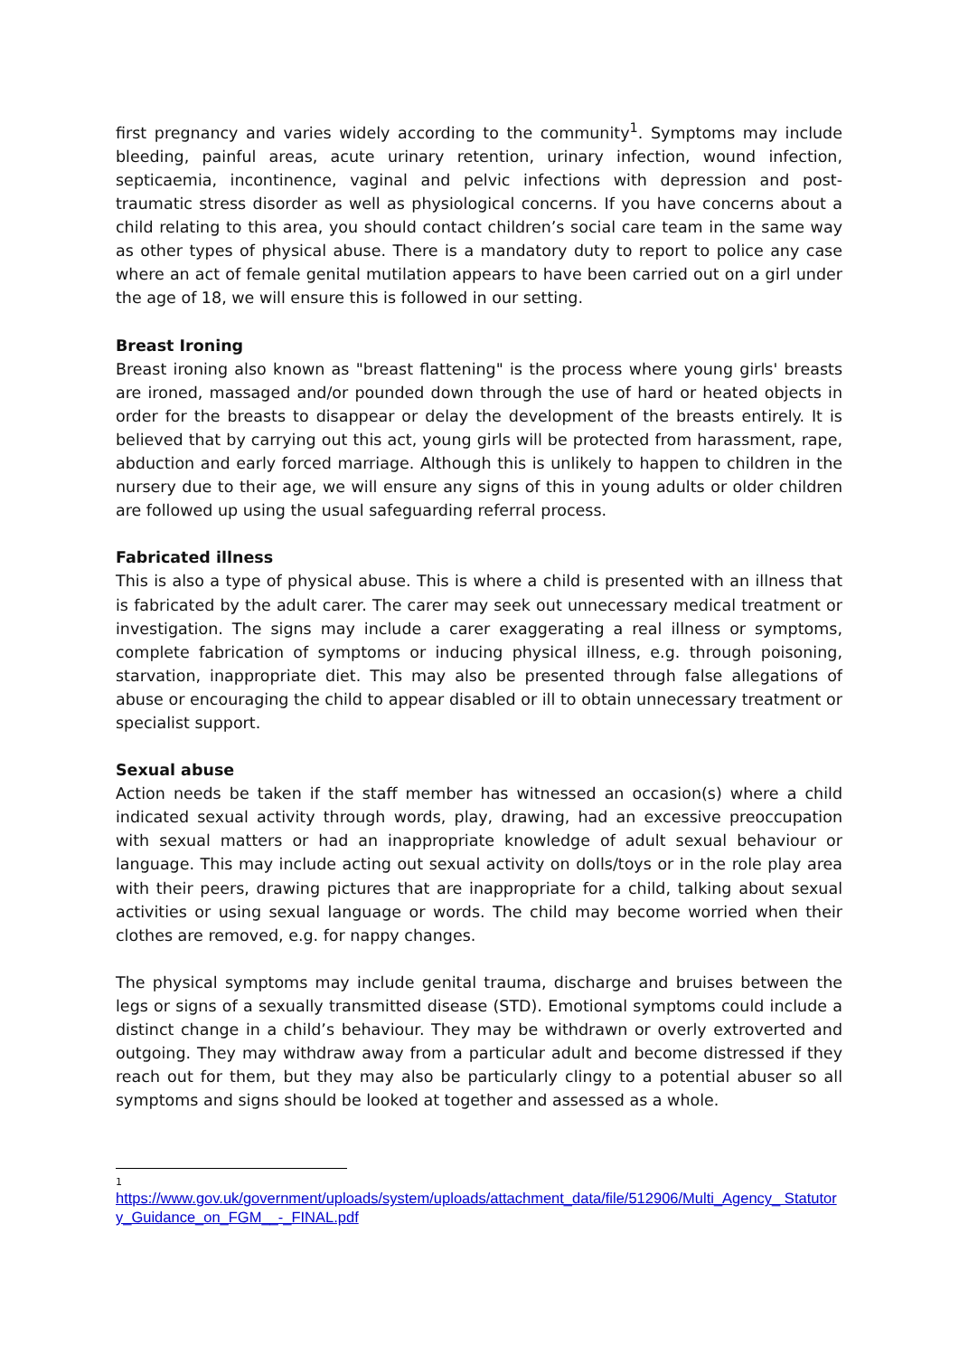first pregnancy and varies widely according to the community<sup>1</sup>. Symptoms may include bleeding, painful areas, acute urinary retention, urinary infection, wound infection, septicaemia, incontinence, vaginal and pelvic infections with depression and post-traumatic stress disorder as well as physiological concerns. If you have concerns about a child relating to this area, you should contact children’s social care team in the same way as other types of physical abuse. There is a mandatory duty to report to police any case where an act of female genital mutilation appears to have been carried out on a girl under the age of 18, we will ensure this is followed in our setting.
Breast Ironing
Breast ironing also known as "breast flattening" is the process where young girls' breasts are ironed, massaged and/or pounded down through the use of hard or heated objects in order for the breasts to disappear or delay the development of the breasts entirely. It is believed that by carrying out this act, young girls will be protected from harassment, rape, abduction and early forced marriage. Although this is unlikely to happen to children in the nursery due to their age, we will ensure any signs of this in young adults or older children are followed up using the usual safeguarding referral process.
Fabricated illness
This is also a type of physical abuse. This is where a child is presented with an illness that is fabricated by the adult carer. The carer may seek out unnecessary medical treatment or investigation. The signs may include a carer exaggerating a real illness or symptoms, complete fabrication of symptoms or inducing physical illness, e.g. through poisoning, starvation, inappropriate diet. This may also be presented through false allegations of abuse or encouraging the child to appear disabled or ill to obtain unnecessary treatment or specialist support.
Sexual abuse
Action needs be taken if the staff member has witnessed an occasion(s) where a child indicated sexual activity through words, play, drawing, had an excessive preoccupation with sexual matters or had an inappropriate knowledge of adult sexual behaviour or language. This may include acting out sexual activity on dolls/toys or in the role play area with their peers, drawing pictures that are inappropriate for a child, talking about sexual activities or using sexual language or words. The child may become worried when their clothes are removed, e.g. for nappy changes.
The physical symptoms may include genital trauma, discharge and bruises between the legs or signs of a sexually transmitted disease (STD). Emotional symptoms could include a distinct change in a child’s behaviour. They may be withdrawn or overly extroverted and outgoing. They may withdraw away from a particular adult and become distressed if they reach out for them, but they may also be particularly clingy to a potential abuser so all symptoms and signs should be looked at together and assessed as a whole.
1
https://www.gov.uk/government/uploads/system/uploads/attachment_data/file/512906/Multi_Agency_ Statutory_Guidance_on_FGM__-_FINAL.pdf